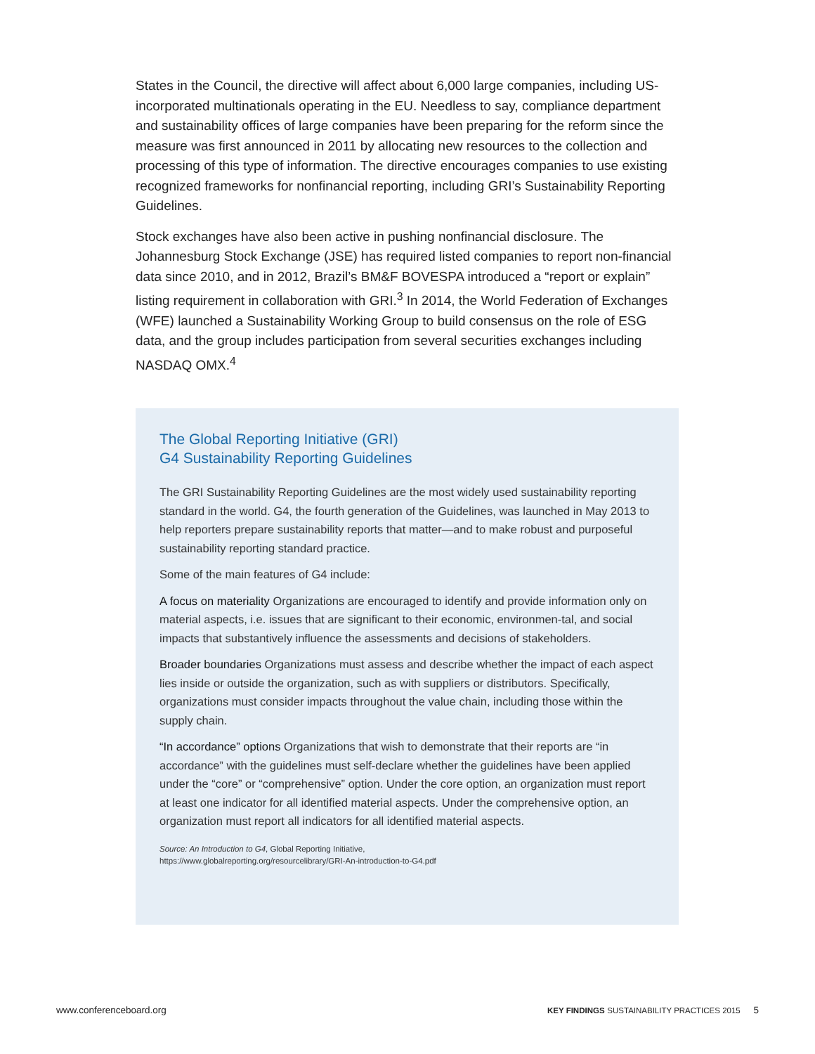States in the Council, the directive will affect about 6,000 large companies, including US-incorporated multinationals operating in the EU. Needless to say, compliance department and sustainability offices of large companies have been preparing for the reform since the measure was first announced in 2011 by allocating new resources to the collection and processing of this type of information. The directive encourages companies to use existing recognized frameworks for nonfinancial reporting, including GRI’s Sustainability Reporting Guidelines.
Stock exchanges have also been active in pushing nonfinancial disclosure. The Johannesburg Stock Exchange (JSE) has required listed companies to report non-financial data since 2010, and in 2012, Brazil’s BM&F BOVESPA introduced a “report or explain” listing requirement in collaboration with GRI.<sup>3</sup> In 2014, the World Federation of Exchanges (WFE) launched a Sustainability Working Group to build consensus on the role of ESG data, and the group includes participation from several securities exchanges including NASDAQ OMX.<sup>4</sup>
The Global Reporting Initiative (GRI)
G4 Sustainability Reporting Guidelines
The GRI Sustainability Reporting Guidelines are the most widely used sustainability reporting standard in the world. G4, the fourth generation of the Guidelines, was launched in May 2013 to help reporters prepare sustainability reports that matter—and to make robust and purposeful sustainability reporting standard practice.
Some of the main features of G4 include:
A focus on materiality Organizations are encouraged to identify and provide information only on material aspects, i.e. issues that are significant to their economic, environmen-tal, and social impacts that substantively influence the assessments and decisions of stakeholders.
Broader boundaries Organizations must assess and describe whether the impact of each aspect lies inside or outside the organization, such as with suppliers or distributors. Specifically, organizations must consider impacts throughout the value chain, including those within the supply chain.
“In accordance” options Organizations that wish to demonstrate that their reports are “in accordance” with the guidelines must self-declare whether the guidelines have been applied under the “core” or “comprehensive” option. Under the core option, an organization must report at least one indicator for all identified material aspects. Under the comprehensive option, an organization must report all indicators for all identified material aspects.
Source: An Introduction to G4, Global Reporting Initiative,
https://www.globalreporting.org/resourcelibrary/GRI-An-introduction-to-G4.pdf
www.conferenceboard.org KEY FINDINGS SUSTAINABILITY PRACTICES 2015 5